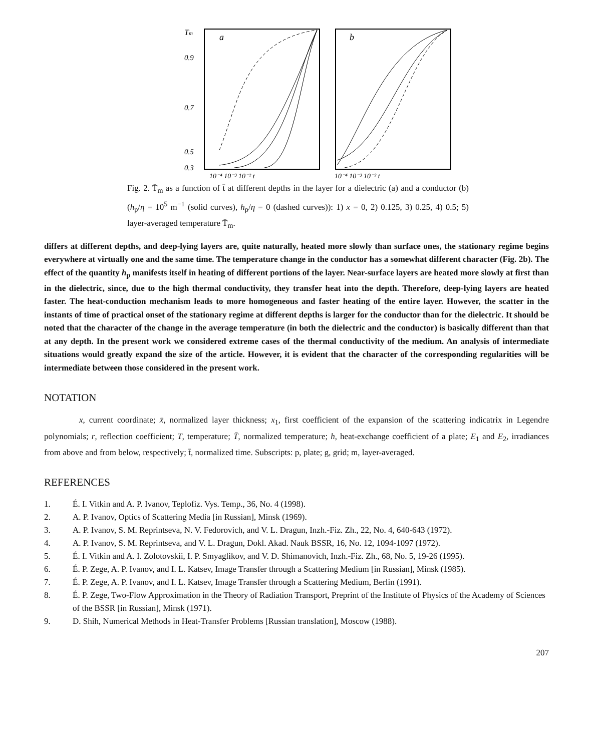Tm
0.9
0.7
0.5
0.3
a
10⁻⁴ 10⁻³ 10⁻² t
b
10⁻⁴ 10⁻³ 10⁻² t
Fig. 2. T̄<sub>m</sub> as a function of t̄ at different depths in the layer for a dielectric (a) and a conductor (b) (h<sub>p</sub>/η = 10<sup>5</sup> m<sup>−1</sup> (solid curves), h<sub>p</sub>/η = 0 (dashed curves)): 1) x = 0, 2) 0.125, 3) 0.25, 4) 0.5; 5) layer-averaged temperature T̄<sub>m</sub>.
differs at different depths, and deep-lying layers are, quite naturally, heated more slowly than surface ones, the stationary regime begins everywhere at virtually one and the same time. The temperature change in the conductor has a somewhat different character (Fig. 2b). The effect of the quantity h<sub>p</sub> manifests itself in heating of different portions of the layer. Near-surface layers are heated more slowly at first than in the dielectric, since, due to the high thermal conductivity, they transfer heat into the depth. Therefore, deep-lying layers are heated faster. The heat-conduction mechanism leads to more homogeneous and faster heating of the entire layer. However, the scatter in the instants of time of practical onset of the stationary regime at different depths is larger for the conductor than for the dielectric. It should be noted that the character of the change in the average temperature (in both the dielectric and the conductor) is basically different than that at any depth. In the present work we considered extreme cases of the thermal conductivity of the medium. An analysis of intermediate situations would greatly expand the size of the article. However, it is evident that the character of the corresponding regularities will be intermediate between those considered in the present work.
NOTATION
x, current coordinate; x̄, normalized layer thickness; x<sub>1</sub>, first coefficient of the expansion of the scattering indicatrix in Legendre polynomials; r, reflection coefficient; T, temperature; T̄, normalized temperature; h, heat-exchange coefficient of a plate; E<sub>1</sub> and E<sub>2</sub>, irradiances from above and from below, respectively; t̄, normalized time. Subscripts: p, plate; g, grid; m, layer-averaged.
REFERENCES
1. É. I. Vitkin and A. P. Ivanov, Teplofiz. Vys. Temp., 36, No. 4 (1998).
2. A. P. Ivanov, Optics of Scattering Media [in Russian], Minsk (1969).
3. A. P. Ivanov, S. M. Reprintseva, N. V. Fedorovich, and V. L. Dragun, Inzh.-Fiz. Zh., 22, No. 4, 640-643 (1972).
4. A. P. Ivanov, S. M. Reprintseva, and V. L. Dragun, Dokl. Akad. Nauk BSSR, 16, No. 12, 1094-1097 (1972).
5. É. I. Vitkin and A. I. Zolotovskii, I. P. Smyaglikov, and V. D. Shimanovich, Inzh.-Fiz. Zh., 68, No. 5, 19-26 (1995).
6. É. P. Zege, A. P. Ivanov, and I. L. Katsev, Image Transfer through a Scattering Medium [in Russian], Minsk (1985).
7. É. P. Zege, A. P. Ivanov, and I. L. Katsev, Image Transfer through a Scattering Medium, Berlin (1991).
8. É. P. Zege, Two-Flow Approximation in the Theory of Radiation Transport, Preprint of the Institute of Physics of the Academy of Sciences of the BSSR [in Russian], Minsk (1971).
9. D. Shih, Numerical Methods in Heat-Transfer Problems [Russian translation], Moscow (1988).
207